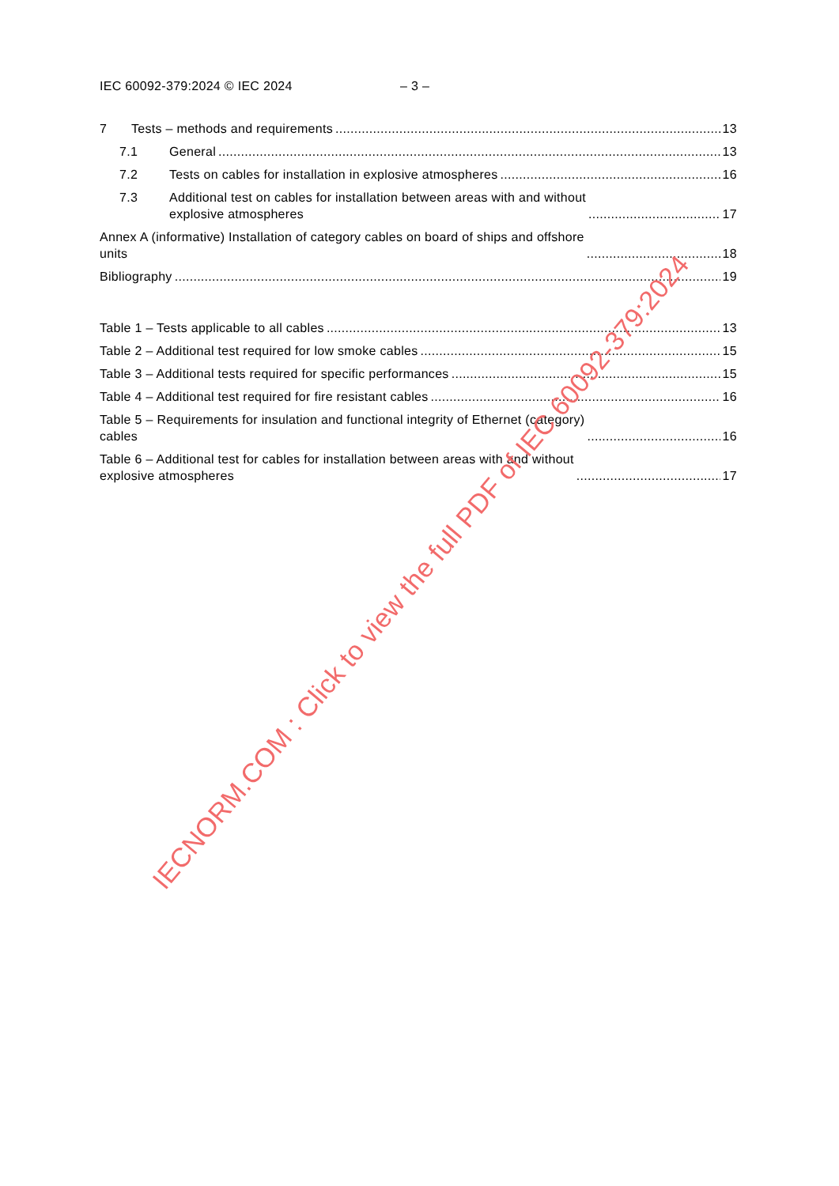IEC 60092-379:2024 © IEC 2024 – 3 –
7 Tests – methods and requirements 13
7.1 General 13
7.2 Tests on cables for installation in explosive atmospheres 16
7.3 Additional test on cables for installation between areas with and without
explosive atmospheres 17
Annex A (informative) Installation of category cables on board of ships and offshore
units 18
Bibliography 19
Table 1 – Tests applicable to all cables 13
Table 2 – Additional test required for low smoke cables 15
Table 3 – Additional tests required for specific performances 15
Table 4 – Additional test required for fire resistant cables 16
Table 5 – Requirements for insulation and functional integrity of Ethernet (category)
cables 16
Table 6 – Additional test for cables for installation between areas with and without
explosive atmospheres 17
IECNORM.COM : Click to view the full PDF of IEC 60092-379:2024